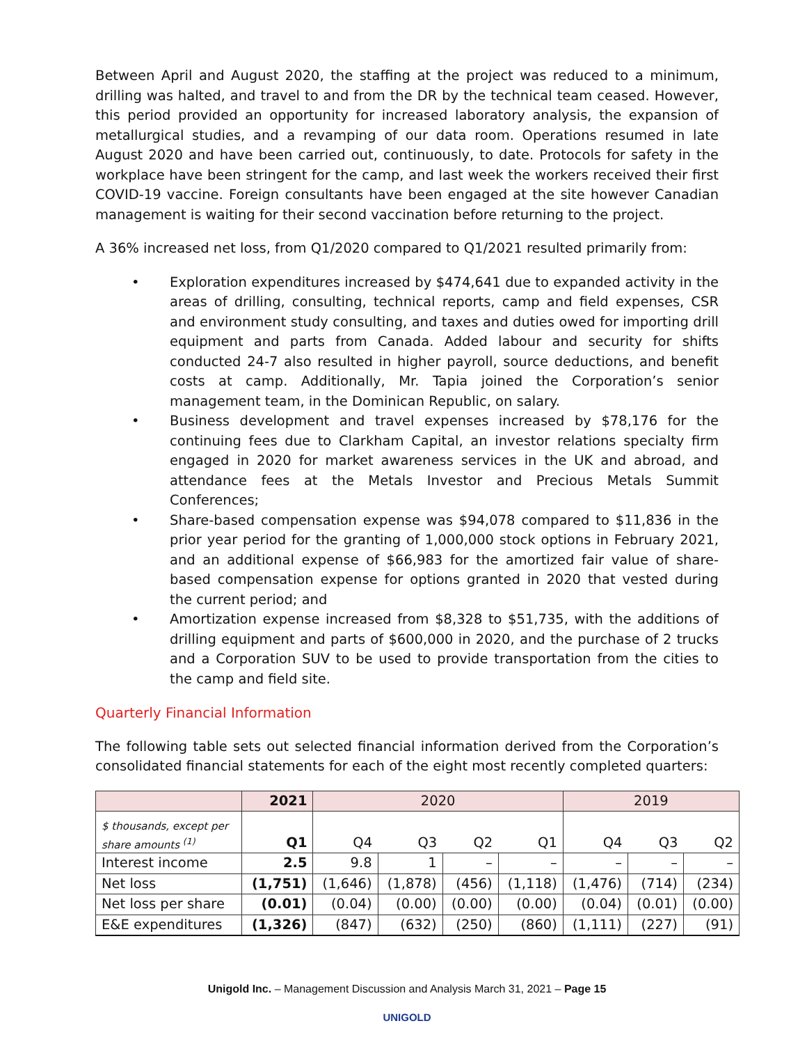Between April and August 2020, the staffing at the project was reduced to a minimum, drilling was halted, and travel to and from the DR by the technical team ceased. However, this period provided an opportunity for increased laboratory analysis, the expansion of metallurgical studies, and a revamping of our data room. Operations resumed in late August 2020 and have been carried out, continuously, to date. Protocols for safety in the workplace have been stringent for the camp, and last week the workers received their first COVID-19 vaccine. Foreign consultants have been engaged at the site however Canadian management is waiting for their second vaccination before returning to the project.
A 36% increased net loss, from Q1/2020 compared to Q1/2021 resulted primarily from:
• Exploration expenditures increased by $474,641 due to expanded activity in the areas of drilling, consulting, technical reports, camp and field expenses, CSR and environment study consulting, and taxes and duties owed for importing drill equipment and parts from Canada. Added labour and security for shifts conducted 24-7 also resulted in higher payroll, source deductions, and benefit costs at camp. Additionally, Mr. Tapia joined the Corporation’s senior management team, in the Dominican Republic, on salary.
• Business development and travel expenses increased by $78,176 for the continuing fees due to Clarkham Capital, an investor relations specialty firm engaged in 2020 for market awareness services in the UK and abroad, and attendance fees at the Metals Investor and Precious Metals Summit Conferences;
• Share-based compensation expense was $94,078 compared to $11,836 in the prior year period for the granting of 1,000,000 stock options in February 2021, and an additional expense of $66,983 for the amortized fair value of share-based compensation expense for options granted in 2020 that vested during the current period; and
• Amortization expense increased from $8,328 to $51,735, with the additions of drilling equipment and parts of $600,000 in 2020, and the purchase of 2 trucks and a Corporation SUV to be used to provide transportation from the cities to the camp and field site.
Quarterly Financial Information
The following table sets out selected financial information derived from the Corporation’s consolidated financial statements for each of the eight most recently completed quarters:
| | 2021 | 2020 | | | | 2019 | | |
| --- | --- | --- | --- | --- | --- | --- | --- | --- |
| $ thousands, except per share amounts <sup>(1)</sup> | Q1 | Q4 | Q3 | Q2 | Q1 | Q4 | Q3 | Q2 |
| Interest income | 2.5 | 9.8 | 1 | – | – | – | – | – |
| Net loss | (1,751) | (1,646) | (1,878) | (456) | (1,118) | (1,476) | (714) | (234) |
| Net loss per share | (0.01) | (0.04) | (0.00) | (0.00) | (0.00) | (0.04) | (0.01) | (0.00) |
| E&E expenditures | (1,326) | (847) | (632) | (250) | (860) | (1,111) | (227) | (91) |
Unigold Inc. – Management Discussion and Analysis March 31, 2021 – Page 15
UNIGOLD